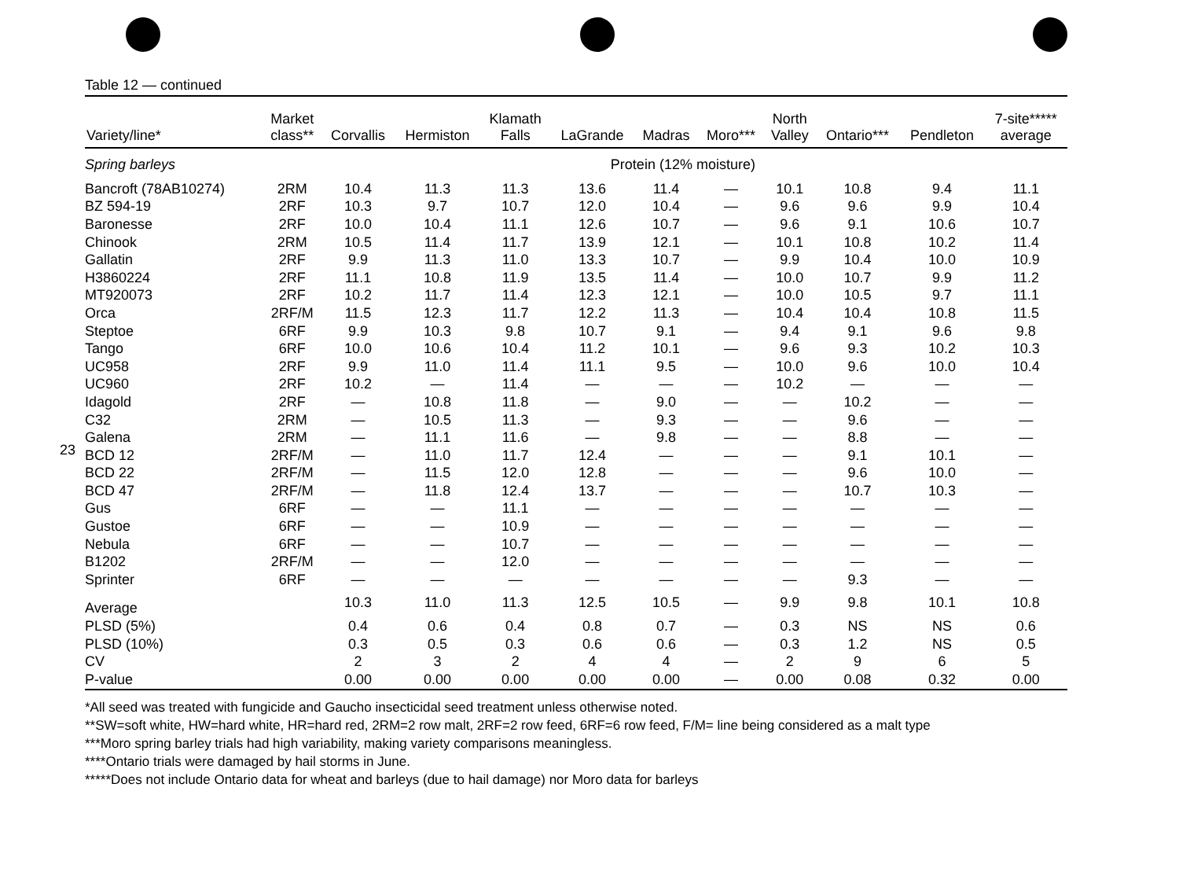23
Table 12 — continued
| Variety/line* | Market class** | Corvallis | Hermiston | Klamath Falls | LaGrande | Madras | Moro*** | North Valley | Ontario*** | Pendleton | 7-site***** average |
| --- | --- | --- | --- | --- | --- | --- | --- | --- | --- | --- | --- |
| Spring barleys | | | | | Protein (12% moisture) | | | | | | |
| Bancroft (78AB10274) | 2RM | 10.4 | 11.3 | 11.3 | 13.6 | 11.4 | — | 10.1 | 10.8 | 9.4 | 11.1 |
| BZ 594-19 | 2RF | 10.3 | 9.7 | 10.7 | 12.0 | 10.4 | — | 9.6 | 9.6 | 9.9 | 10.4 |
| Baronesse | 2RF | 10.0 | 10.4 | 11.1 | 12.6 | 10.7 | — | 9.6 | 9.1 | 10.6 | 10.7 |
| Chinook | 2RM | 10.5 | 11.4 | 11.7 | 13.9 | 12.1 | — | 10.1 | 10.8 | 10.2 | 11.4 |
| Gallatin | 2RF | 9.9 | 11.3 | 11.0 | 13.3 | 10.7 | — | 9.9 | 10.4 | 10.0 | 10.9 |
| H3860224 | 2RF | 11.1 | 10.8 | 11.9 | 13.5 | 11.4 | — | 10.0 | 10.7 | 9.9 | 11.2 |
| MT920073 | 2RF | 10.2 | 11.7 | 11.4 | 12.3 | 12.1 | — | 10.0 | 10.5 | 9.7 | 11.1 |
| Orca | 2RF/M | 11.5 | 12.3 | 11.7 | 12.2 | 11.3 | — | 10.4 | 10.4 | 10.8 | 11.5 |
| Steptoe | 6RF | 9.9 | 10.3 | 9.8 | 10.7 | 9.1 | — | 9.4 | 9.1 | 9.6 | 9.8 |
| Tango | 6RF | 10.0 | 10.6 | 10.4 | 11.2 | 10.1 | — | 9.6 | 9.3 | 10.2 | 10.3 |
| UC958 | 2RF | 9.9 | 11.0 | 11.4 | 11.1 | 9.5 | — | 10.0 | 9.6 | 10.0 | 10.4 |
| UC960 | 2RF | 10.2 | — | 11.4 | — | — | — | 10.2 | — | — | — |
| Idagold | 2RF | — | 10.8 | 11.8 | — | 9.0 | — | — | 10.2 | — | — |
| C32 | 2RM | — | 10.5 | 11.3 | — | 9.3 | — | — | 9.6 | — | — |
| Galena | 2RM | — | 11.1 | 11.6 | — | 9.8 | — | — | 8.8 | — | — |
| BCD 12 | 2RF/M | — | 11.0 | 11.7 | 12.4 | — | — | — | 9.1 | 10.1 | — |
| BCD 22 | 2RF/M | — | 11.5 | 12.0 | 12.8 | — | — | — | 9.6 | 10.0 | — |
| BCD 47 | 2RF/M | — | 11.8 | 12.4 | 13.7 | — | — | — | 10.7 | 10.3 | — |
| Gus | 6RF | — | — | 11.1 | — | — | — | — | — | — | — |
| Gustoe | 6RF | — | — | 10.9 | — | — | — | — | — | — | — |
| Nebula | 6RF | — | — | 10.7 | — | — | — | — | — | — | — |
| B1202 | 2RF/M | — | — | 12.0 | — | — | — | — | — | — | — |
| Sprinter | 6RF | — | — | — | — | — | — | — | 9.3 | — | — |
| Average | | 10.3 | 11.0 | 11.3 | 12.5 | 10.5 | — | 9.9 | 9.8 | 10.1 | 10.8 |
| PLSD (5%) | | 0.4 | 0.6 | 0.4 | 0.8 | 0.7 | — | 0.3 | NS | NS | 0.6 |
| PLSD (10%) | | 0.3 | 0.5 | 0.3 | 0.6 | 0.6 | — | 0.3 | 1.2 | NS | 0.5 |
| CV | | 2 | 3 | 2 | 4 | 4 | — | 2 | 9 | 6 | 5 |
| P-value | | 0.00 | 0.00 | 0.00 | 0.00 | 0.00 | — | 0.00 | 0.08 | 0.32 | 0.00 |
*All seed was treated with fungicide and Gaucho insecticidal seed treatment unless otherwise noted.
**SW=soft white, HW=hard white, HR=hard red, 2RM=2 row malt, 2RF=2 row feed, 6RF=6 row feed, F/M= line being considered as a malt type
***Moro spring barley trials had high variability, making variety comparisons meaningless.
****Ontario trials were damaged by hail storms in June.
*****Does not include Ontario data for wheat and barleys (due to hail damage) nor Moro data for barleys